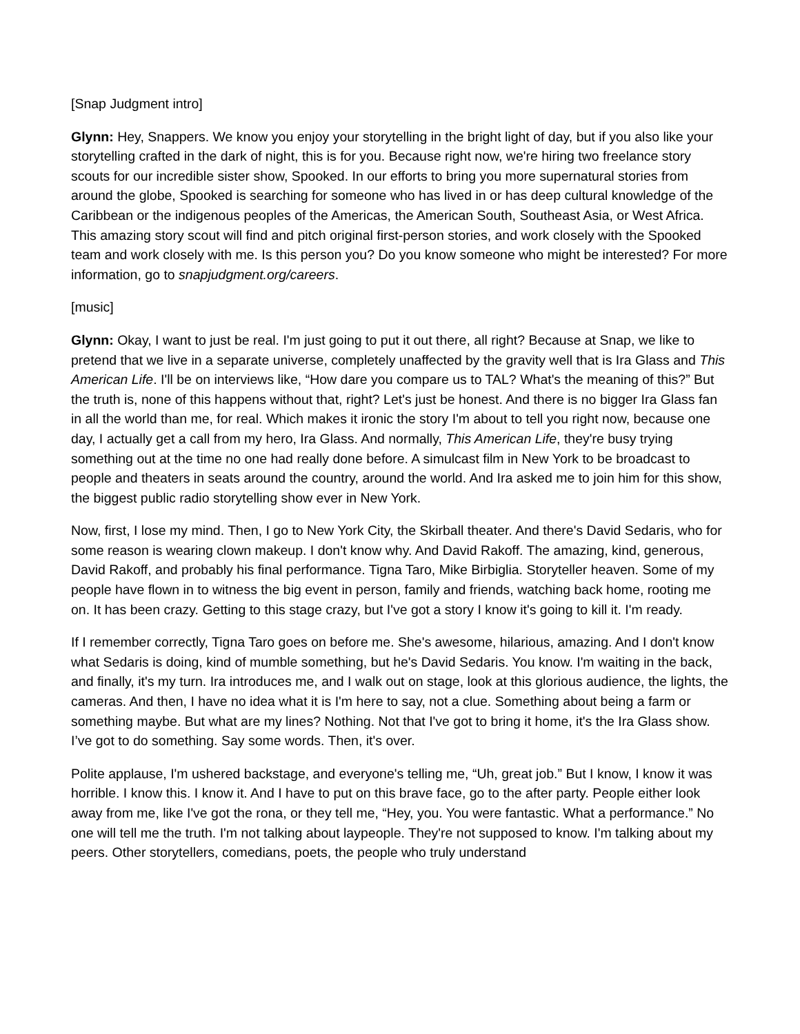[Snap Judgment intro]
Glynn: Hey, Snappers. We know you enjoy your storytelling in the bright light of day, but if you also like your storytelling crafted in the dark of night, this is for you. Because right now, we're hiring two freelance story scouts for our incredible sister show, Spooked. In our efforts to bring you more supernatural stories from around the globe, Spooked is searching for someone who has lived in or has deep cultural knowledge of the Caribbean or the indigenous peoples of the Americas, the American South, Southeast Asia, or West Africa. This amazing story scout will find and pitch original first-person stories, and work closely with the Spooked team and work closely with me. Is this person you? Do you know someone who might be interested? For more information, go to snapjudgment.org/careers.
[music]
Glynn: Okay, I want to just be real. I'm just going to put it out there, all right? Because at Snap, we like to pretend that we live in a separate universe, completely unaffected by the gravity well that is Ira Glass and This American Life. I'll be on interviews like, “How dare you compare us to TAL? What's the meaning of this?” But the truth is, none of this happens without that, right? Let's just be honest. And there is no bigger Ira Glass fan in all the world than me, for real. Which makes it ironic the story I'm about to tell you right now, because one day, I actually get a call from my hero, Ira Glass. And normally, This American Life, they're busy trying something out at the time no one had really done before. A simulcast film in New York to be broadcast to people and theaters in seats around the country, around the world. And Ira asked me to join him for this show, the biggest public radio storytelling show ever in New York.
Now, first, I lose my mind. Then, I go to New York City, the Skirball theater. And there's David Sedaris, who for some reason is wearing clown makeup. I don't know why. And David Rakoff. The amazing, kind, generous, David Rakoff, and probably his final performance. Tigna Taro, Mike Birbiglia. Storyteller heaven. Some of my people have flown in to witness the big event in person, family and friends, watching back home, rooting me on. It has been crazy. Getting to this stage crazy, but I've got a story I know it's going to kill it. I'm ready.
If I remember correctly, Tigna Taro goes on before me. She's awesome, hilarious, amazing. And I don't know what Sedaris is doing, kind of mumble something, but he's David Sedaris. You know. I'm waiting in the back, and finally, it's my turn. Ira introduces me, and I walk out on stage, look at this glorious audience, the lights, the cameras. And then, I have no idea what it is I'm here to say, not a clue. Something about being a farm or something maybe. But what are my lines? Nothing. Not that I've got to bring it home, it's the Ira Glass show. I’ve got to do something. Say some words. Then, it's over.
Polite applause, I'm ushered backstage, and everyone's telling me, “Uh, great job.” But I know, I know it was horrible. I know this. I know it. And I have to put on this brave face, go to the after party. People either look away from me, like I've got the rona, or they tell me, “Hey, you. You were fantastic. What a performance.” No one will tell me the truth. I'm not talking about laypeople. They're not supposed to know. I'm talking about my peers. Other storytellers, comedians, poets, the people who truly understand